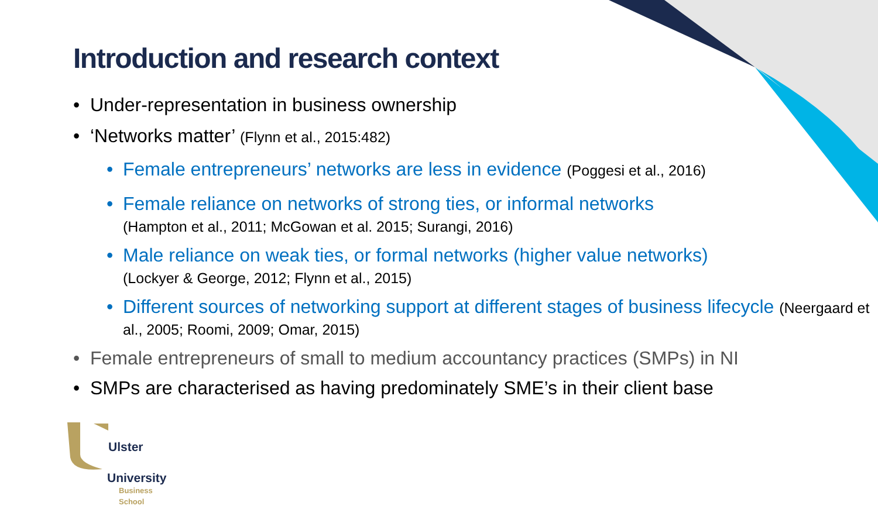Introduction and research context
• Under-representation in business ownership
• ‘Networks matter’ (Flynn et al., 2015:482)
• Female entrepreneurs’ networks are less in evidence (Poggesi et al., 2016)
• Female reliance on networks of strong ties, or informal networks
(Hampton et al., 2011; McGowan et al. 2015; Surangi, 2016)
• Male reliance on weak ties, or formal networks (higher value networks)
(Lockyer & George, 2012; Flynn et al., 2015)
• Different sources of networking support at different stages of business lifecycle (Neergaard et al., 2005; Roomi, 2009; Omar, 2015)
• Female entrepreneurs of small to medium accountancy practices (SMPs) in NI
• SMPs are characterised as having predominately SME’s in their client base
Ulster
University
Business
School